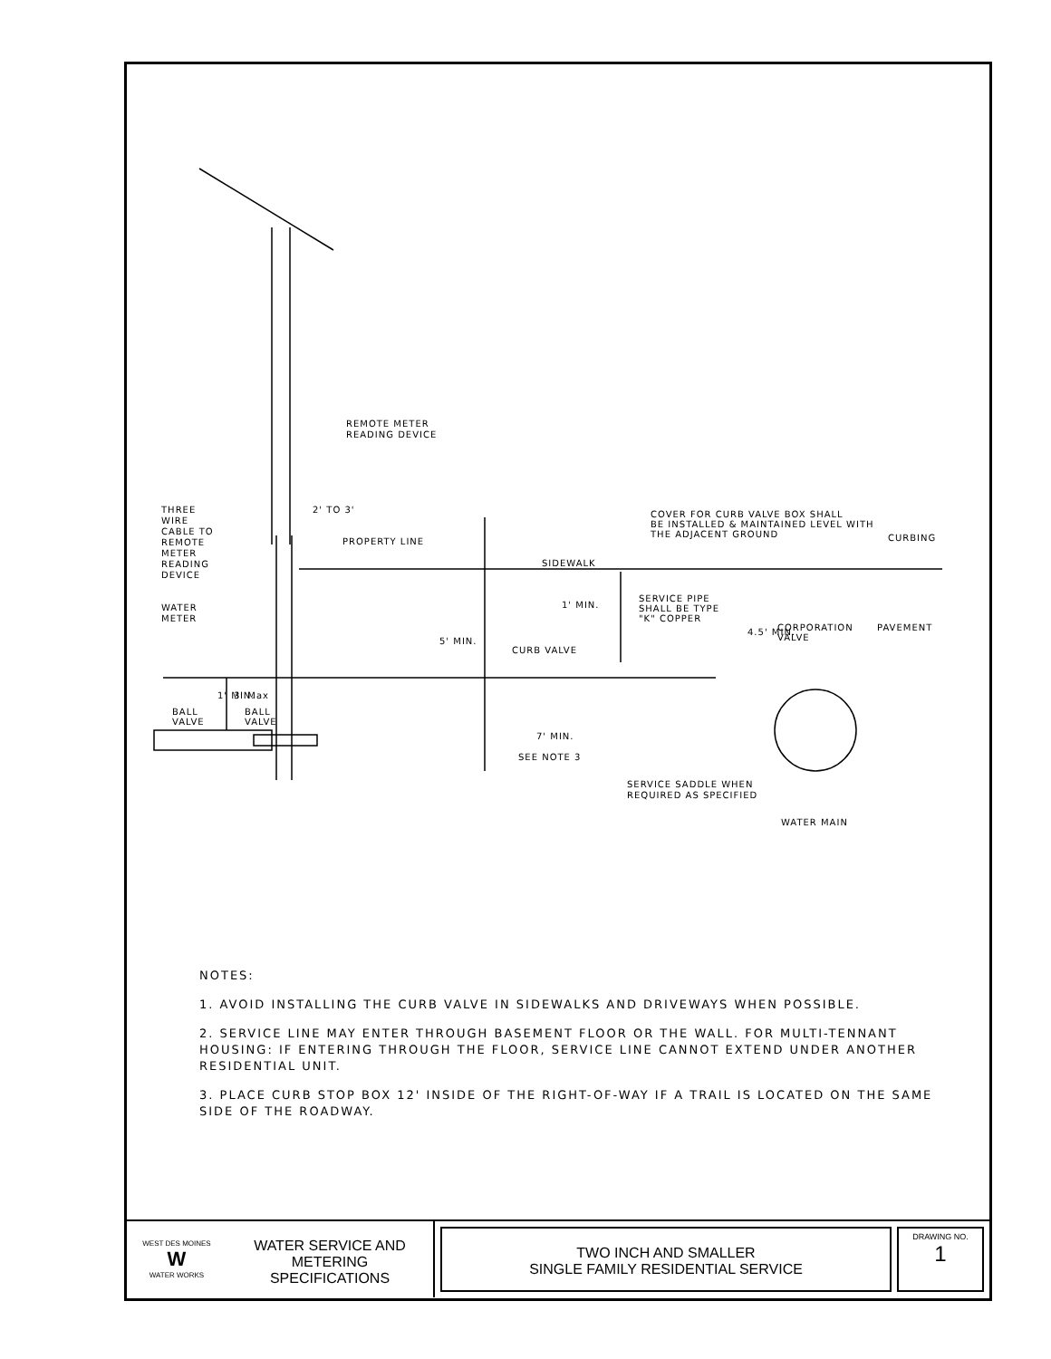REMOTE METER
READING DEVICE
2' TO 3'
THREE
WIRE
CABLE TO
REMOTE
METER
READING
DEVICE
PROPERTY LINE
COVER FOR CURB VALVE BOX SHALL
BE INSTALLED & MAINTAINED LEVEL WITH
THE ADJACENT GROUND
CURBING
SIDEWALK
WATER
METER
1' MIN.
SERVICE PIPE
SHALL BE TYPE
"K" COPPER
CORPORATION
VALVE
PAVEMENT
CURB VALVE
5' MIN.
4.5' MIN.
BALL
VALVE
BALL
VALVE
1' MIN.
3' Max
7' MIN.
SEE NOTE 3
SERVICE SADDLE WHEN
REQUIRED AS SPECIFIED
WATER MAIN
NOTES:
1. AVOID INSTALLING THE CURB VALVE IN SIDEWALKS AND DRIVEWAYS WHEN POSSIBLE.
2. SERVICE LINE MAY ENTER THROUGH BASEMENT FLOOR OR THE WALL. FOR MULTI-TENNANT HOUSING: IF ENTERING THROUGH THE FLOOR, SERVICE LINE CANNOT EXTEND UNDER ANOTHER RESIDENTIAL UNIT.
3. PLACE CURB STOP BOX 12' INSIDE OF THE RIGHT-OF-WAY IF A TRAIL IS LOCATED ON THE SAME SIDE OF THE ROADWAY.
WEST DES MOINES
W
WATER WORKS
WATER SERVICE AND
METERING
SPECIFICATIONS
TWO INCH AND SMALLER
SINGLE FAMILY RESIDENTIAL SERVICE
DRAWING NO.
1